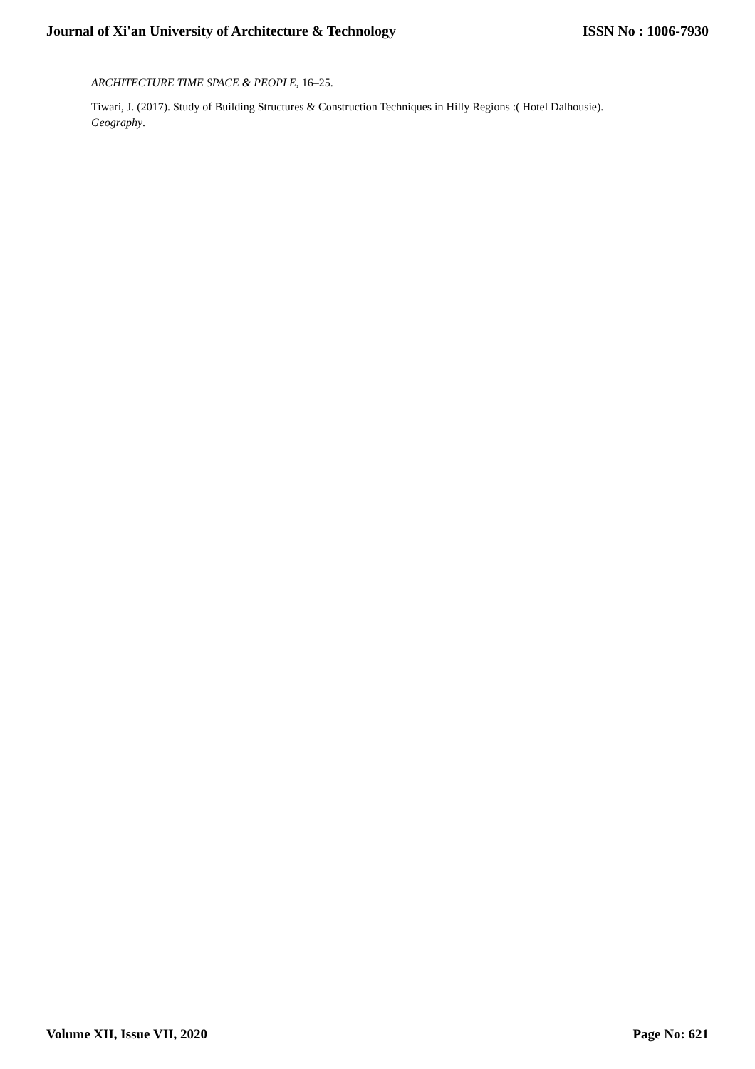Journal of Xi'an University of Architecture & Technology ISSN No : 1006-7930
ARCHITECTURE TIME SPACE & PEOPLE, 16–25.
Tiwari, J. (2017). Study of Building Structures & Construction Techniques in Hilly Regions :( Hotel Dalhousie). Geography.
Volume XII, Issue VII, 2020 Page No: 621